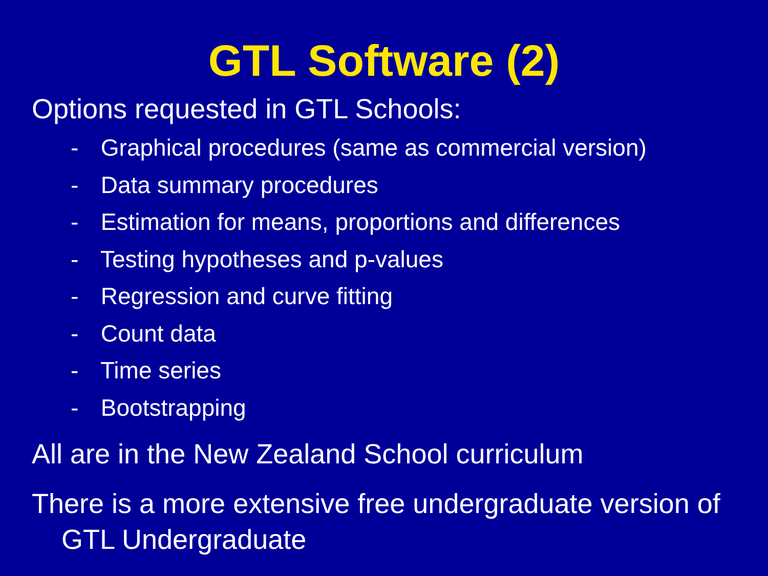GTL Software (2)
Options requested in GTL Schools:
- Graphical procedures (same as commercial version)
- Data summary procedures
- Estimation for means, proportions and differences
- Testing hypotheses and p-values
- Regression and curve fitting
- Count data
- Time series
- Bootstrapping
All are in the New Zealand School curriculum
There is a more extensive free undergraduate version of GTL Undergraduate